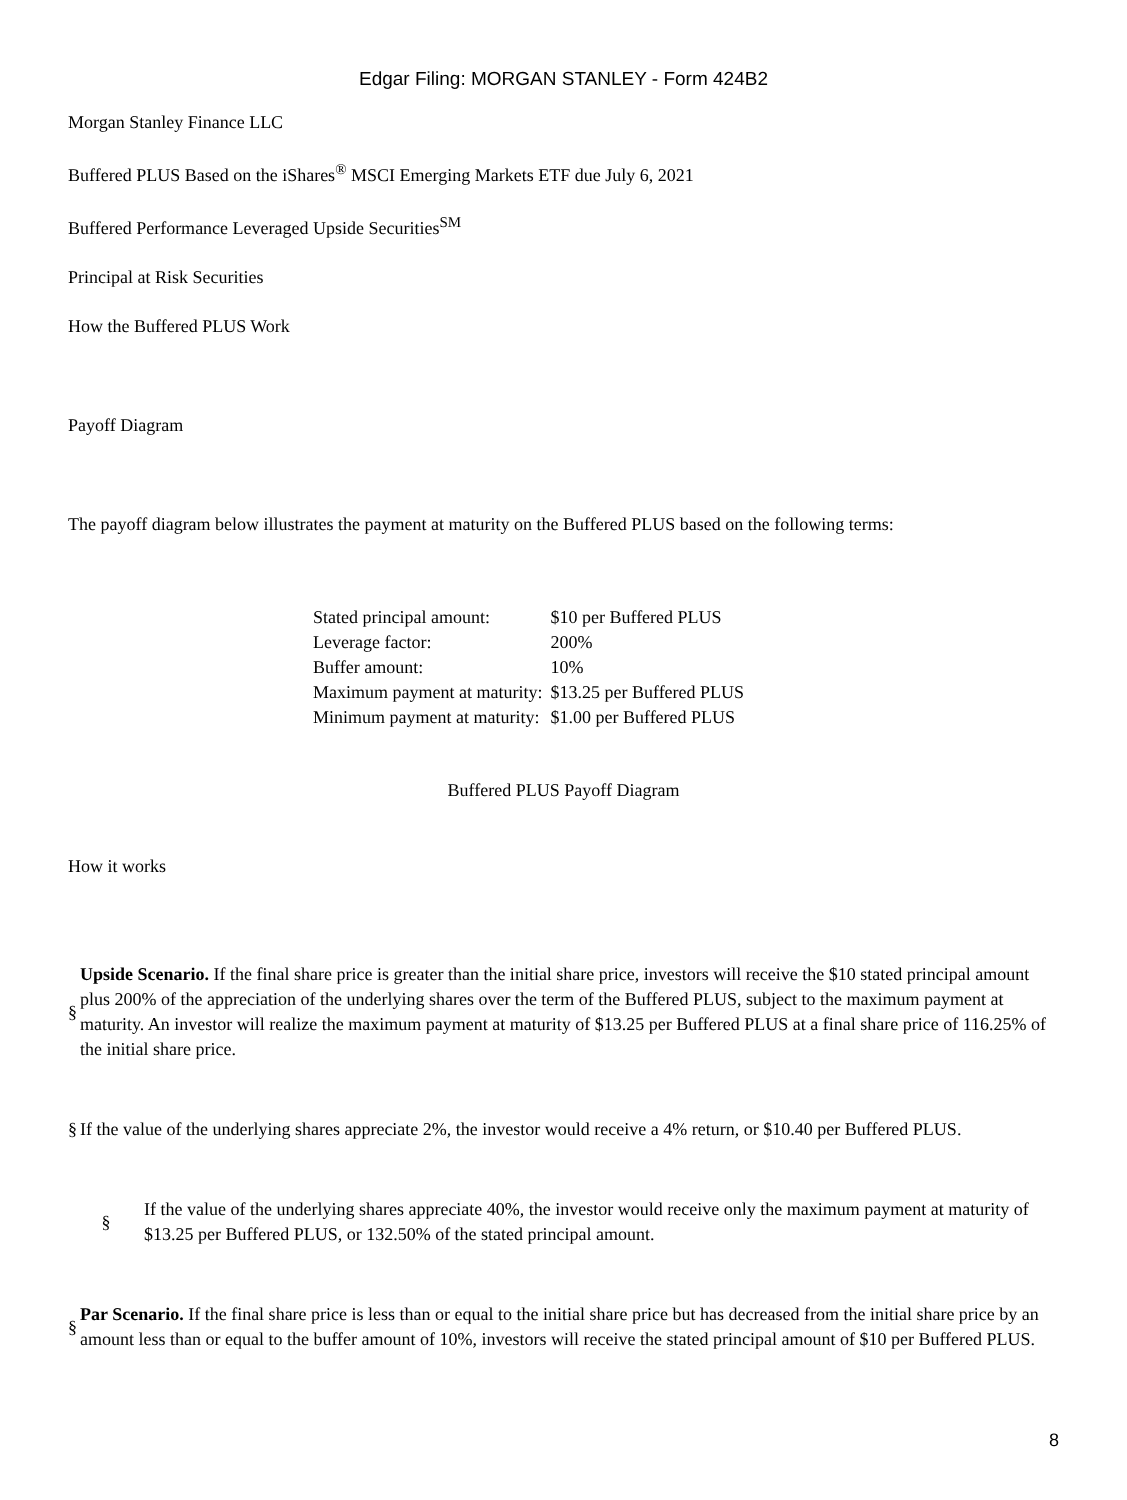Edgar Filing: MORGAN STANLEY - Form 424B2
Morgan Stanley Finance LLC
Buffered PLUS Based on the iShares<sup>®</sup> MSCI Emerging Markets ETF due July 6, 2021
Buffered Performance Leveraged Upside Securities<sup>SM</sup>
Principal at Risk Securities
How the Buffered PLUS Work
Payoff Diagram
The payoff diagram below illustrates the payment at maturity on the Buffered PLUS based on the following terms:
| Stated principal amount: | $10 per Buffered PLUS |
| Leverage factor: | 200% |
| Buffer amount: | 10% |
| Maximum payment at maturity: | $13.25 per Buffered PLUS |
| Minimum payment at maturity: | $1.00 per Buffered PLUS |
Buffered PLUS Payoff Diagram
How it works
§
Upside Scenario. If the final share price is greater than the initial share price, investors will receive the $10 stated principal amount plus 200% of the appreciation of the underlying shares over the term of the Buffered PLUS, subject to the maximum payment at maturity. An investor will realize the maximum payment at maturity of $13.25 per Buffered PLUS at a final share price of 116.25% of the initial share price.
§
If the value of the underlying shares appreciate 2%, the investor would receive a 4% return, or $10.40 per Buffered PLUS.
§
If the value of the underlying shares appreciate 40%, the investor would receive only the maximum payment at maturity of $13.25 per Buffered PLUS, or 132.50% of the stated principal amount.
§
Par Scenario. If the final share price is less than or equal to the initial share price but has decreased from the initial share price by an amount less than or equal to the buffer amount of 10%, investors will receive the stated principal amount of $10 per Buffered PLUS.
8